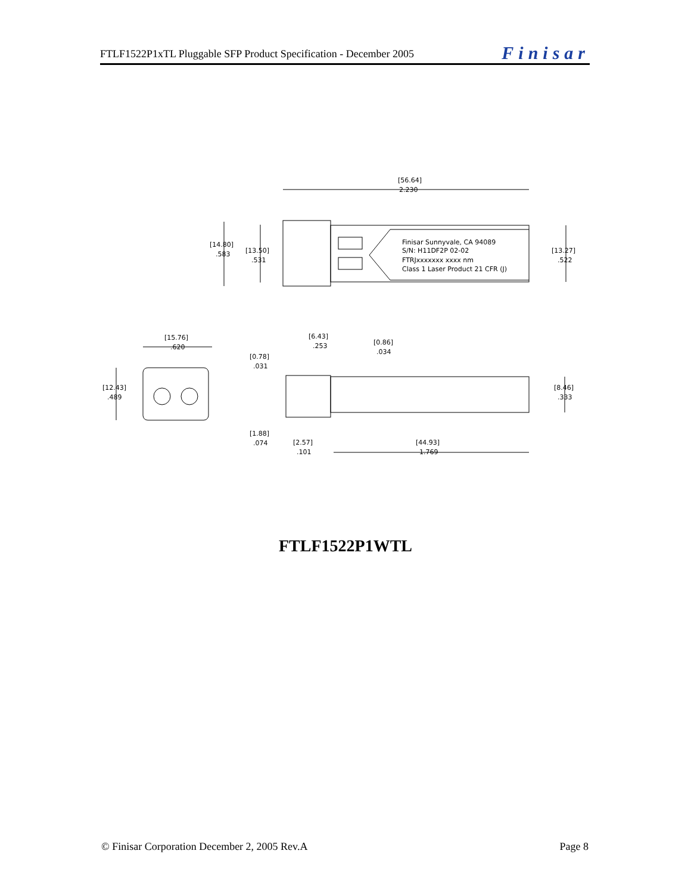FTLF1522P1xTL Pluggable SFP Product Specification - December 2005 Finisar
[56.64]
2.230
[14.80]
.583
[13.50]
.531
[13.27]
.522
Finisar Sunnyvale, CA 94089
S/N: H11DF2P 02-02
FTRJxxxxxxx xxxx nm
Class 1 Laser Product 21 CFR (J)
[15.76]
.620
[12.43]
.489
[6.43]
.253
[0.86]
.034
[0.78]
.031
[8.46]
.333
[1.88]
.074
[2.57]
.101
[44.93]
1.769
FTLF1522P1WTL
© Finisar Corporation December 2, 2005 Rev.A Page 8